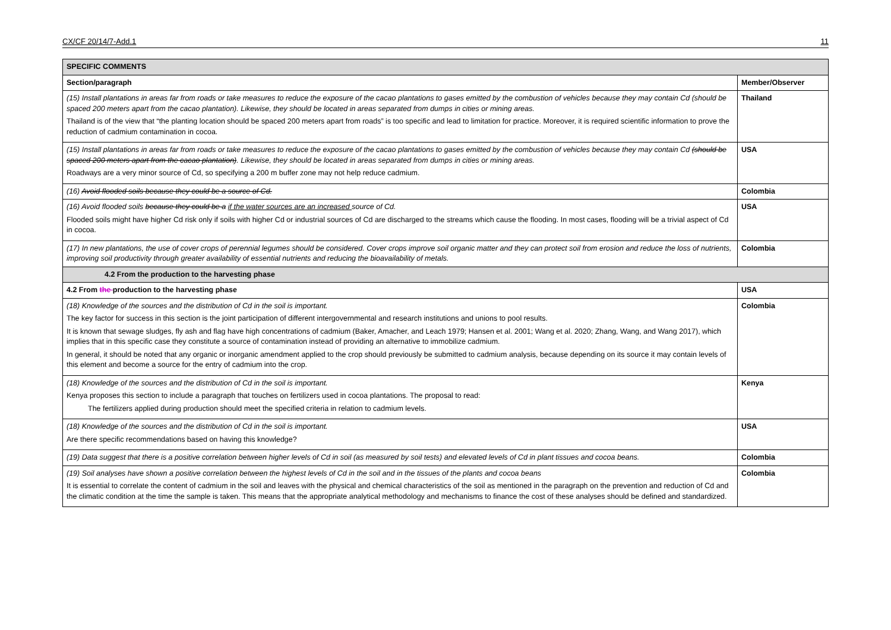CX/CF 20/14/7-Add.1 11
| SPECIFIC COMMENTS | |
| --- | --- |
| Section/paragraph | Member/Observer |
| (15) Install plantations in areas far from roads or take measures to reduce the exposure of the cacao plantations to gases emitted by the combustion of vehicles because they may contain Cd (should be spaced 200 meters apart from the cacao plantation). Likewise, they should be located in areas separated from dumps in cities or mining areas. Thailand is of the view that “the planting location should be spaced 200 meters apart from roads” is too specific and lead to limitation for practice. Moreover, it is required scientific information to prove the reduction of cadmium contamination in cocoa. | Thailand |
| (15) Install plantations in areas far from roads or take measures to reduce the exposure of the cacao plantations to gases emitted by the combustion of vehicles because they may contain Cd (should be spaced 200 meters apart from the cacao plantation) . Likewise, they should be located in areas separated from dumps in cities or mining areas. Roadways are a very minor source of Cd, so specifying a 200 m buffer zone may not help reduce cadmium. | USA |
| (16) Avoid flooded soils because they could be a source of Cd. | Colombia |
| (16) Avoid flooded soils because they could be a if the water sources are an increased source of Cd. Flooded soils might have higher Cd risk only if soils with higher Cd or industrial sources of Cd are discharged to the streams which cause the flooding. In most cases, flooding will be a trivial aspect of Cd in cocoa. | USA |
| (17) In new plantations, the use of cover crops of perennial legumes should be considered. Cover crops improve soil organic matter and they can protect soil from erosion and reduce the loss of nutrients, improving soil productivity through greater availability of essential nutrients and reducing the bioavailability of metals. | Colombia |
| 4.2 From the production to the harvesting phase | |
| 4.2 From the production to the harvesting phase | USA |
| (18) Knowledge of the sources and the distribution of Cd in the soil is important. The key factor for success in this section is the joint participation of different intergovernmental and research institutions and unions to pool results. It is known that sewage sludges, fly ash and flag have high concentrations of cadmium (Baker, Amacher, and Leach 1979; Hansen et al. 2001; Wang et al. 2020; Zhang, Wang, and Wang 2017), which implies that in this specific case they constitute a source of contamination instead of providing an alternative to immobilize cadmium. In general, it should be noted that any organic or inorganic amendment applied to the crop should previously be submitted to cadmium analysis, because depending on its source it may contain levels of this element and become a source for the entry of cadmium into the crop. | Colombia |
| (18) Knowledge of the sources and the distribution of Cd in the soil is important. Kenya proposes this section to include a paragraph that touches on fertilizers used in cocoa plantations. The proposal to read: The fertilizers applied during production should meet the specified criteria in relation to cadmium levels. | Kenya |
| (18) Knowledge of the sources and the distribution of Cd in the soil is important. Are there specific recommendations based on having this knowledge? | USA |
| (19) Data suggest that there is a positive correlation between higher levels of Cd in soil (as measured by soil tests) and elevated levels of Cd in plant tissues and cocoa beans. | Colombia |
| (19) Soil analyses have shown a positive correlation between the highest levels of Cd in the soil and in the tissues of the plants and cocoa beans It is essential to correlate the content of cadmium in the soil and leaves with the physical and chemical characteristics of the soil as mentioned in the paragraph on the prevention and reduction of Cd and the climatic condition at the time the sample is taken. This means that the appropriate analytical methodology and mechanisms to finance the cost of these analyses should be defined and standardized. | Colombia |